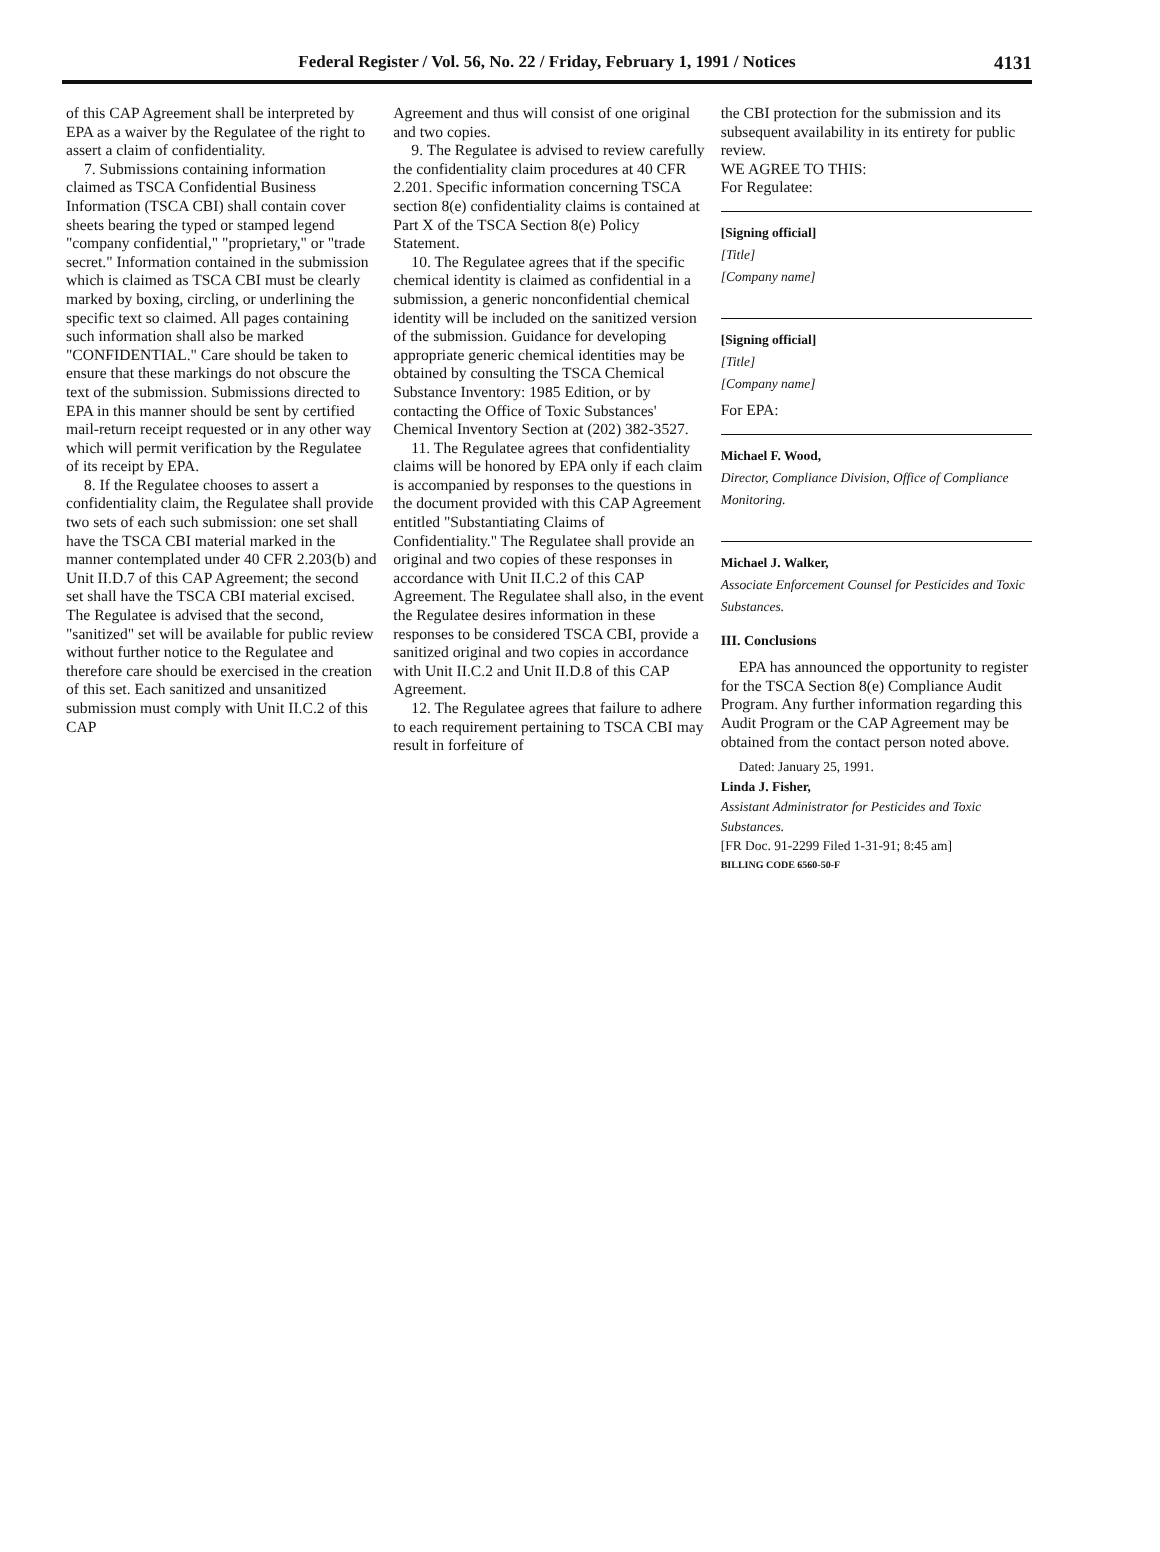Federal Register / Vol. 56, No. 22 / Friday, February 1, 1991 / Notices
4131
of this CAP Agreement shall be interpreted by EPA as a waiver by the Regulatee of the right to assert a claim of confidentiality.
7. Submissions containing information claimed as TSCA Confidential Business Information (TSCA CBI) shall contain cover sheets bearing the typed or stamped legend "company confidential," "proprietary," or "trade secret." Information contained in the submission which is claimed as TSCA CBI must be clearly marked by boxing, circling, or underlining the specific text so claimed. All pages containing such information shall also be marked "CONFIDENTIAL." Care should be taken to ensure that these markings do not obscure the text of the submission. Submissions directed to EPA in this manner should be sent by certified mail-return receipt requested or in any other way which will permit verification by the Regulatee of its receipt by EPA.
8. If the Regulatee chooses to assert a confidentiality claim, the Regulatee shall provide two sets of each such submission: one set shall have the TSCA CBI material marked in the manner contemplated under 40 CFR 2.203(b) and Unit II.D.7 of this CAP Agreement; the second set shall have the TSCA CBI material excised. The Regulatee is advised that the second, "sanitized" set will be available for public review without further notice to the Regulatee and therefore care should be exercised in the creation of this set. Each sanitized and unsanitized submission must comply with Unit II.C.2 of this CAP
Agreement and thus will consist of one original and two copies.
9. The Regulatee is advised to review carefully the confidentiality claim procedures at 40 CFR 2.201. Specific information concerning TSCA section 8(e) confidentiality claims is contained at Part X of the TSCA Section 8(e) Policy Statement.
10. The Regulatee agrees that if the specific chemical identity is claimed as confidential in a submission, a generic nonconfidential chemical identity will be included on the sanitized version of the submission. Guidance for developing appropriate generic chemical identities may be obtained by consulting the TSCA Chemical Substance Inventory: 1985 Edition, or by contacting the Office of Toxic Substances' Chemical Inventory Section at (202) 382-3527.
11. The Regulatee agrees that confidentiality claims will be honored by EPA only if each claim is accompanied by responses to the questions in the document provided with this CAP Agreement entitled "Substantiating Claims of Confidentiality." The Regulatee shall provide an original and two copies of these responses in accordance with Unit II.C.2 of this CAP Agreement. The Regulatee shall also, in the event the Regulatee desires information in these responses to be considered TSCA CBI, provide a sanitized original and two copies in accordance with Unit II.C.2 and Unit II.D.8 of this CAP Agreement.
12. The Regulatee agrees that failure to adhere to each requirement pertaining to TSCA CBI may result in forfeiture of
the CBI protection for the submission and its subsequent availability in its entirety for public review.
WE AGREE TO THIS:
For Regulatee:
[Signing official]
[Title]
[Company name]
[Signing official]
[Title]
[Company name]
For EPA:
Michael F. Wood,
Director, Compliance Division, Office of Compliance Monitoring.
Michael J. Walker,
Associate Enforcement Counsel for Pesticides and Toxic Substances.
III. Conclusions
EPA has announced the opportunity to register for the TSCA Section 8(e) Compliance Audit Program. Any further information regarding this Audit Program or the CAP Agreement may be obtained from the contact person noted above.
Dated: January 25, 1991.
Linda J. Fisher,
Assistant Administrator for Pesticides and Toxic Substances.
[FR Doc. 91-2299 Filed 1-31-91; 8:45 am]
BILLING CODE 6560-50-F